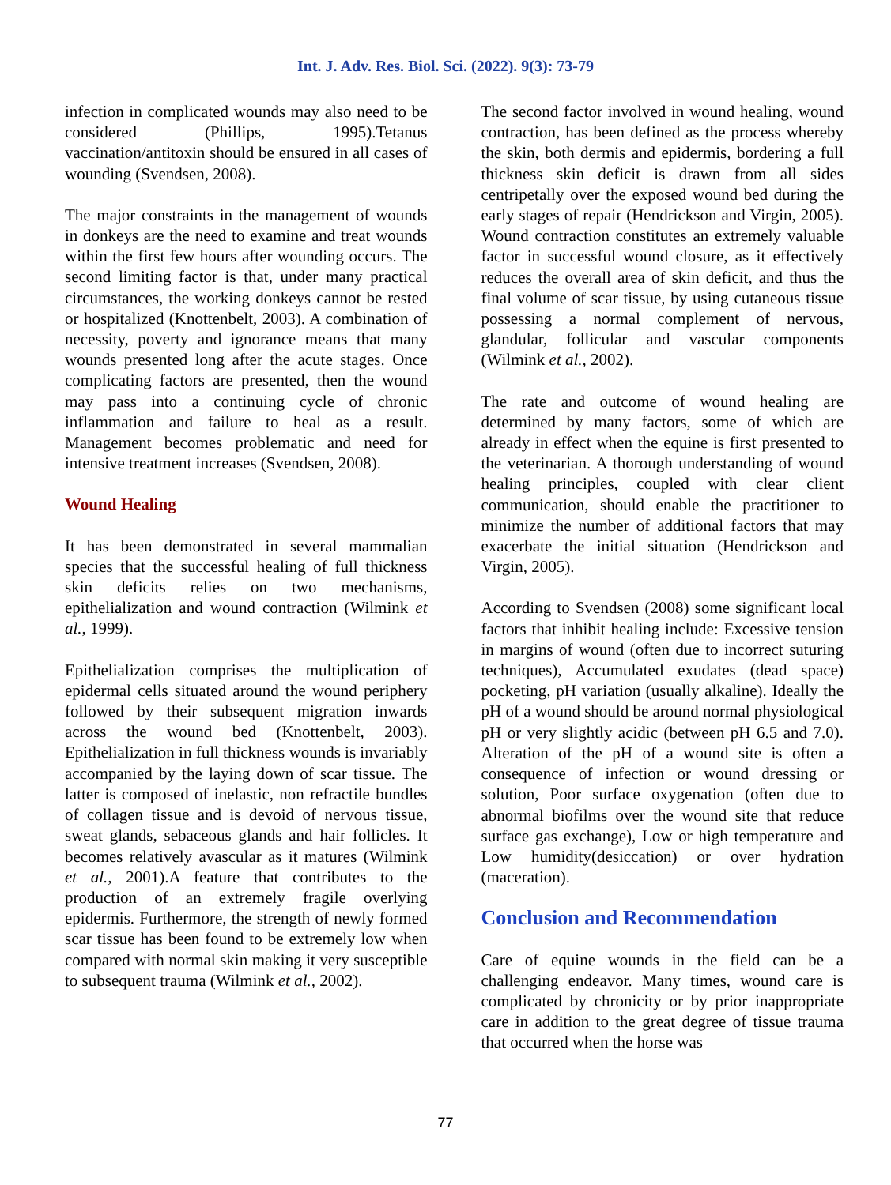Int. J. Adv. Res. Biol. Sci. (2022). 9(3): 73-79
infection in complicated wounds may also need to be considered (Phillips, 1995).Tetanus vaccination/antitoxin should be ensured in all cases of wounding (Svendsen, 2008).
The major constraints in the management of wounds in donkeys are the need to examine and treat wounds within the first few hours after wounding occurs. The second limiting factor is that, under many practical circumstances, the working donkeys cannot be rested or hospitalized (Knottenbelt, 2003). A combination of necessity, poverty and ignorance means that many wounds presented long after the acute stages. Once complicating factors are presented, then the wound may pass into a continuing cycle of chronic inflammation and failure to heal as a result. Management becomes problematic and need for intensive treatment increases (Svendsen, 2008).
Wound Healing
It has been demonstrated in several mammalian species that the successful healing of full thickness skin deficits relies on two mechanisms, epithelialization and wound contraction (Wilmink et al., 1999).
Epithelialization comprises the multiplication of epidermal cells situated around the wound periphery followed by their subsequent migration inwards across the wound bed (Knottenbelt, 2003). Epithelialization in full thickness wounds is invariably accompanied by the laying down of scar tissue. The latter is composed of inelastic, non refractile bundles of collagen tissue and is devoid of nervous tissue, sweat glands, sebaceous glands and hair follicles. It becomes relatively avascular as it matures (Wilmink et al., 2001).A feature that contributes to the production of an extremely fragile overlying epidermis. Furthermore, the strength of newly formed scar tissue has been found to be extremely low when compared with normal skin making it very susceptible to subsequent trauma (Wilmink et al., 2002).
The second factor involved in wound healing, wound contraction, has been defined as the process whereby the skin, both dermis and epidermis, bordering a full thickness skin deficit is drawn from all sides centripetally over the exposed wound bed during the early stages of repair (Hendrickson and Virgin, 2005). Wound contraction constitutes an extremely valuable factor in successful wound closure, as it effectively reduces the overall area of skin deficit, and thus the final volume of scar tissue, by using cutaneous tissue possessing a normal complement of nervous, glandular, follicular and vascular components (Wilmink et al., 2002).
The rate and outcome of wound healing are determined by many factors, some of which are already in effect when the equine is first presented to the veterinarian. A thorough understanding of wound healing principles, coupled with clear client communication, should enable the practitioner to minimize the number of additional factors that may exacerbate the initial situation (Hendrickson and Virgin, 2005).
According to Svendsen (2008) some significant local factors that inhibit healing include: Excessive tension in margins of wound (often due to incorrect suturing techniques), Accumulated exudates (dead space) pocketing, pH variation (usually alkaline). Ideally the pH of a wound should be around normal physiological pH or very slightly acidic (between pH 6.5 and 7.0). Alteration of the pH of a wound site is often a consequence of infection or wound dressing or solution, Poor surface oxygenation (often due to abnormal biofilms over the wound site that reduce surface gas exchange), Low or high temperature and Low humidity(desiccation) or over hydration (maceration).
Conclusion and Recommendation
Care of equine wounds in the field can be a challenging endeavor. Many times, wound care is complicated by chronicity or by prior inappropriate care in addition to the great degree of tissue trauma that occurred when the horse was
77